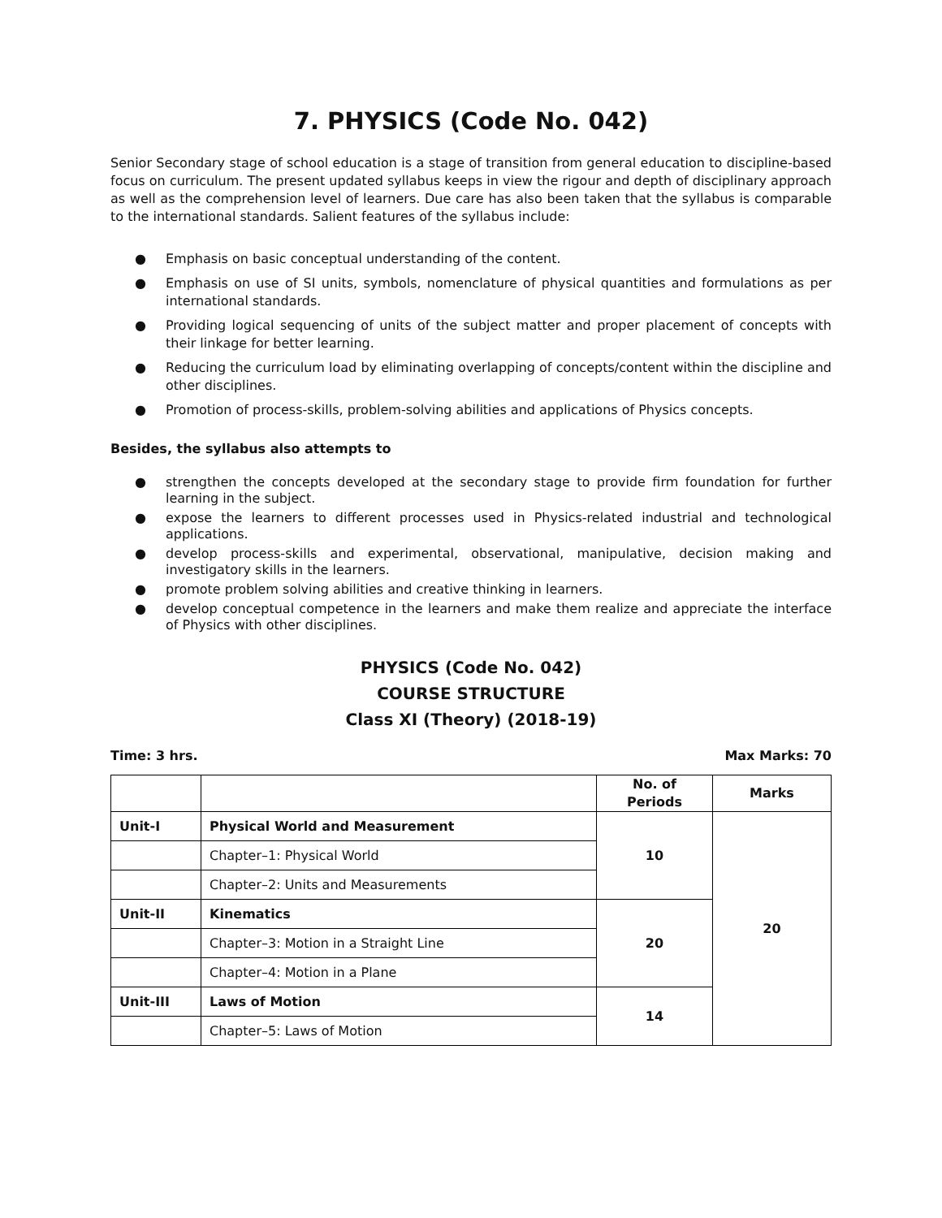7. PHYSICS (Code No. 042)
Senior Secondary stage of school education is a stage of transition from general education to discipline-based focus on curriculum. The present updated syllabus keeps in view the rigour and depth of disciplinary approach as well as the comprehension level of learners. Due care has also been taken that the syllabus is comparable to the international standards. Salient features of the syllabus include:
● Emphasis on basic conceptual understanding of the content.
● Emphasis on use of SI units, symbols, nomenclature of physical quantities and formulations as per international standards.
● Providing logical sequencing of units of the subject matter and proper placement of concepts with their linkage for better learning.
● Reducing the curriculum load by eliminating overlapping of concepts/content within the discipline and other disciplines.
● Promotion of process-skills, problem-solving abilities and applications of Physics concepts.
Besides, the syllabus also attempts to
● strengthen the concepts developed at the secondary stage to provide firm foundation for further learning in the subject.
● expose the learners to different processes used in Physics-related industrial and technological applications.
● develop process-skills and experimental, observational, manipulative, decision making and investigatory skills in the learners.
● promote problem solving abilities and creative thinking in learners.
● develop conceptual competence in the learners and make them realize and appreciate the interface of Physics with other disciplines.
PHYSICS (Code No. 042)
COURSE STRUCTURE
Class XI (Theory) (2018-19)
Time: 3 hrs. Max Marks: 70
| | | No. of Periods | Marks |
| --- | --- | --- | --- |
| Unit-I | Physical World and Measurement | 10 | 20 |
| | Chapter–1: Physical World | | |
| | Chapter–2: Units and Measurements | | |
| Unit-II | Kinematics | 20 | |
| | Chapter–3: Motion in a Straight Line | | |
| | Chapter–4: Motion in a Plane | | |
| Unit-III | Laws of Motion | 14 | |
| | Chapter–5: Laws of Motion | | |